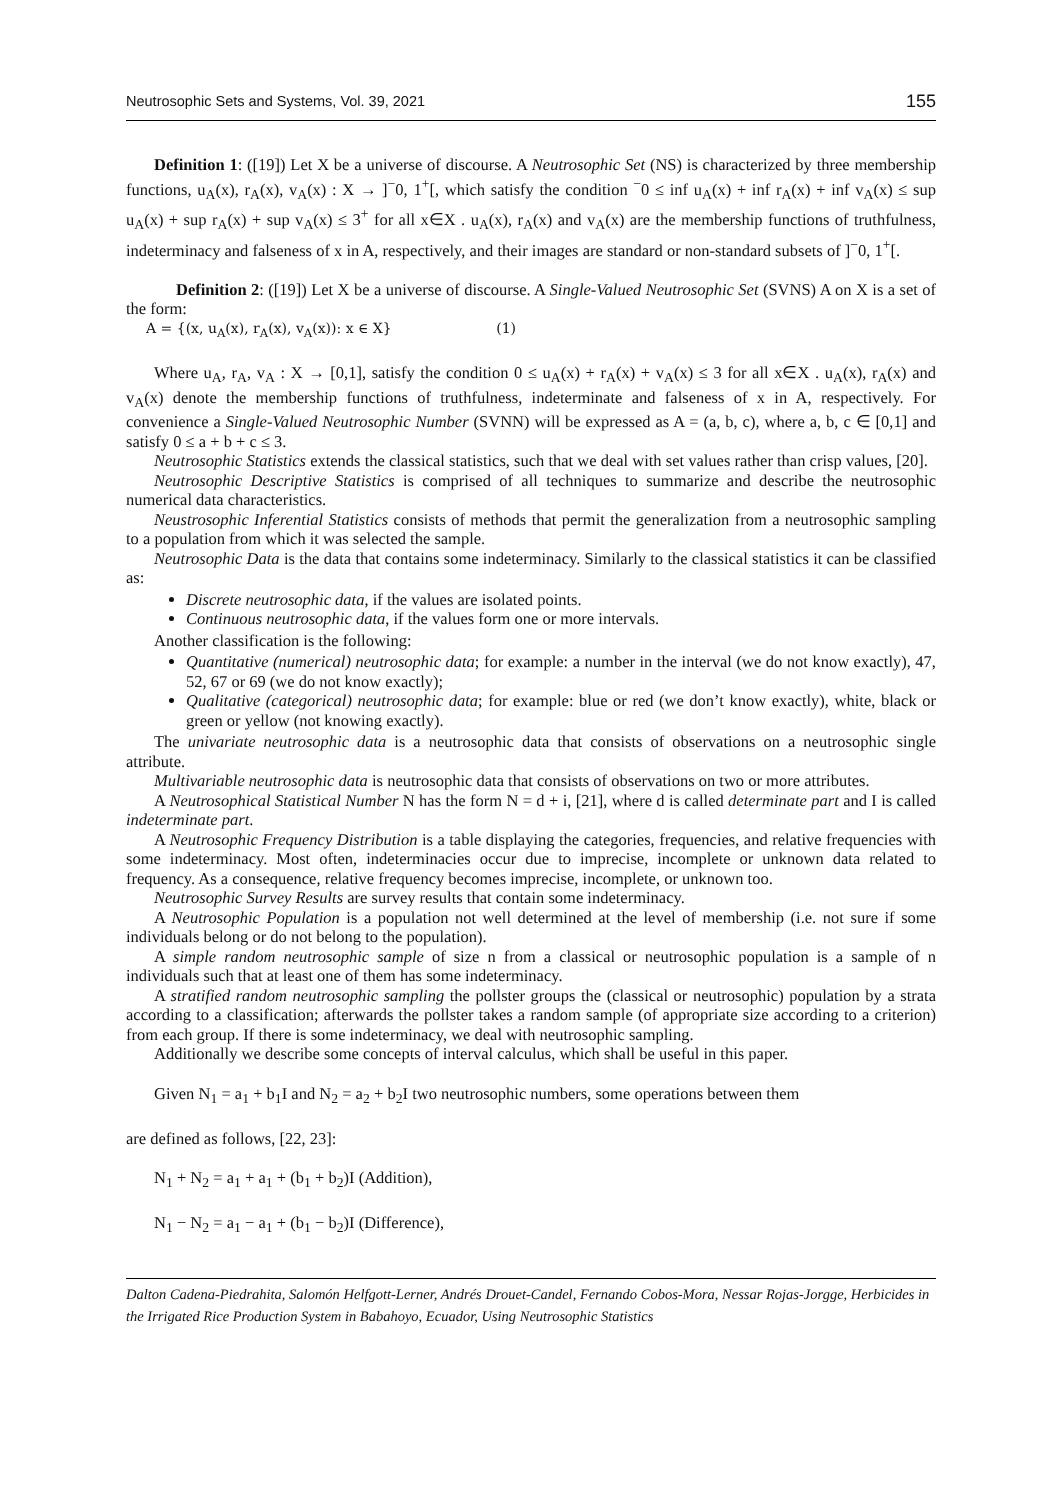Neutrosophic Sets and Systems, Vol. 39, 2021 155
Definition 1: ([19]) Let X be a universe of discourse. A Neutrosophic Set (NS) is characterized by three membership functions, u<sub>A</sub>(x), r<sub>A</sub>(x), v<sub>A</sub>(x) : X → ]<sup>−</sup>0, 1<sup>+</sup>[, which satisfy the condition <sup>−</sup>0 ≤ inf u<sub>A</sub>(x) + inf r<sub>A</sub>(x) + inf v<sub>A</sub>(x) ≤ sup u<sub>A</sub>(x) + sup r<sub>A</sub>(x) + sup v<sub>A</sub>(x) ≤ 3<sup>+</sup> for all x∈X . u<sub>A</sub>(x), r<sub>A</sub>(x) and v<sub>A</sub>(x) are the membership functions of truthfulness, indeterminacy and falseness of x in A, respectively, and their images are standard or non-standard subsets of ]<sup>−</sup>0, 1<sup>+</sup>[.
Definition 2: ([19]) Let X be a universe of discourse. A Single-Valued Neutrosophic Set (SVNS) A on X is a set of the form:
A = {(x, u<sub>A</sub>(x), r<sub>A</sub>(x), v<sub>A</sub>(x)): x ∈ X} (1)
Where u<sub>A</sub>, r<sub>A</sub>, v<sub>A</sub> : X → [0,1], satisfy the condition 0 ≤ u<sub>A</sub>(x) + r<sub>A</sub>(x) + v<sub>A</sub>(x) ≤ 3 for all x∈X . u<sub>A</sub>(x), r<sub>A</sub>(x) and v<sub>A</sub>(x) denote the membership functions of truthfulness, indeterminate and falseness of x in A, respectively. For convenience a Single-Valued Neutrosophic Number (SVNN) will be expressed as A = (a, b, c), where a, b, c ∈ [0,1] and satisfy 0 ≤ a + b + c ≤ 3.
Neutrosophic Statistics extends the classical statistics, such that we deal with set values rather than crisp values, [20].
Neutrosophic Descriptive Statistics is comprised of all techniques to summarize and describe the neutrosophic numerical data characteristics.
Neustrosophic Inferential Statistics consists of methods that permit the generalization from a neutrosophic sampling to a population from which it was selected the sample.
Neutrosophic Data is the data that contains some indeterminacy. Similarly to the classical statistics it can be classified as:
Discrete neutrosophic data, if the values are isolated points.
Continuous neutrosophic data, if the values form one or more intervals.
Another classification is the following:
Quantitative (numerical) neutrosophic data; for example: a number in the interval (we do not know exactly), 47, 52, 67 or 69 (we do not know exactly);
Qualitative (categorical) neutrosophic data; for example: blue or red (we don’t know exactly), white, black or green or yellow (not knowing exactly).
The univariate neutrosophic data is a neutrosophic data that consists of observations on a neutrosophic single attribute.
Multivariable neutrosophic data is neutrosophic data that consists of observations on two or more attributes.
A Neutrosophical Statistical Number N has the form N = d + i, [21], where d is called determinate part and I is called indeterminate part.
A Neutrosophic Frequency Distribution is a table displaying the categories, frequencies, and relative frequencies with some indeterminacy. Most often, indeterminacies occur due to imprecise, incomplete or unknown data related to frequency. As a consequence, relative frequency becomes imprecise, incomplete, or unknown too.
Neutrosophic Survey Results are survey results that contain some indeterminacy.
A Neutrosophic Population is a population not well determined at the level of membership (i.e. not sure if some individuals belong or do not belong to the population).
A simple random neutrosophic sample of size n from a classical or neutrosophic population is a sample of n individuals such that at least one of them has some indeterminacy.
A stratified random neutrosophic sampling the pollster groups the (classical or neutrosophic) population by a strata according to a classification; afterwards the pollster takes a random sample (of appropriate size according to a criterion) from each group. If there is some indeterminacy, we deal with neutrosophic sampling.
Additionally we describe some concepts of interval calculus, which shall be useful in this paper.
Given N<sub>1</sub> = a<sub>1</sub> + b<sub>1</sub>I and N<sub>2</sub> = a<sub>2</sub> + b<sub>2</sub>I two neutrosophic numbers, some operations between them
are defined as follows, [22, 23]:
N<sub>1</sub> + N<sub>2</sub> = a<sub>1</sub> + a<sub>1</sub> + (b<sub>1</sub> + b<sub>2</sub>)I (Addition),
N<sub>1</sub> − N<sub>2</sub> = a<sub>1</sub> − a<sub>1</sub> + (b<sub>1</sub> − b<sub>2</sub>)I (Difference),
Dalton Cadena-Piedrahita, Salomón Helfgott-Lerner, Andrés Drouet-Candel, Fernando Cobos-Mora, Nessar Rojas-Jorgge, Herbicides in the Irrigated Rice Production System in Babahoyo, Ecuador, Using Neutrosophic Statistics